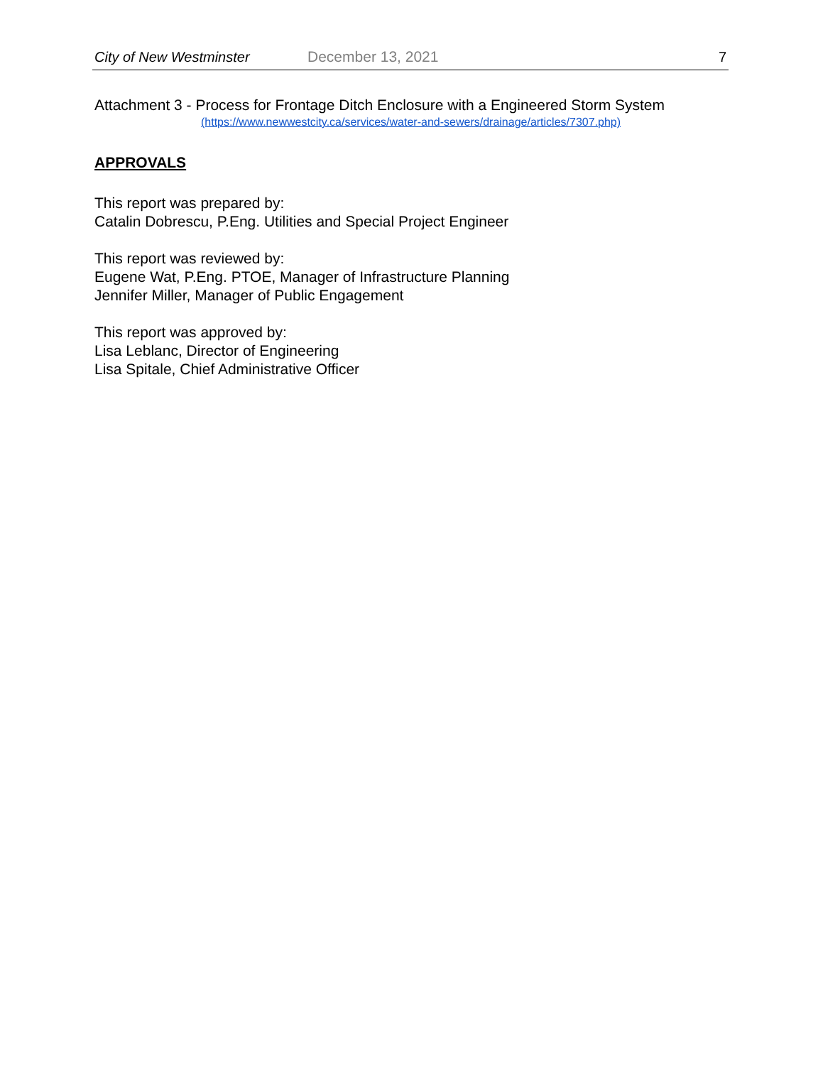City of New Westminster December 13, 2021 7
Attachment 3 - Process for Frontage Ditch Enclosure with a Engineered Storm System
(https://www.newwestcity.ca/services/water-and-sewers/drainage/articles/7307.php)
APPROVALS
This report was prepared by:
Catalin Dobrescu, P.Eng. Utilities and Special Project Engineer
This report was reviewed by:
Eugene Wat, P.Eng. PTOE, Manager of Infrastructure Planning
Jennifer Miller, Manager of Public Engagement
This report was approved by:
Lisa Leblanc, Director of Engineering
Lisa Spitale, Chief Administrative Officer